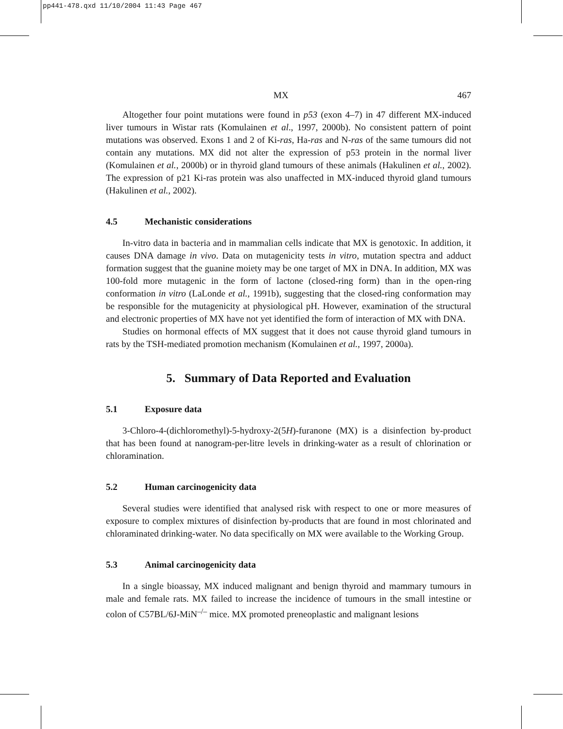pp441-478.qxd 11/10/2004 11:43 Page 467
MX 467
Altogether four point mutations were found in p53 (exon 4–7) in 47 different MX-induced liver tumours in Wistar rats (Komulainen et al., 1997, 2000b). No consistent pattern of point mutations was observed. Exons 1 and 2 of Ki-ras, Ha-ras and N-ras of the same tumours did not contain any mutations. MX did not alter the expression of p53 protein in the normal liver (Komulainen et al., 2000b) or in thyroid gland tumours of these animals (Hakulinen et al., 2002). The expression of p21 Ki-ras protein was also unaffected in MX-induced thyroid gland tumours (Hakulinen et al., 2002).
4.5 Mechanistic considerations
In-vitro data in bacteria and in mammalian cells indicate that MX is genotoxic. In addition, it causes DNA damage in vivo. Data on mutagenicity tests in vitro, mutation spectra and adduct formation suggest that the guanine moiety may be one target of MX in DNA. In addition, MX was 100-fold more mutagenic in the form of lactone (closed-ring form) than in the open-ring conformation in vitro (LaLonde et al., 1991b), suggesting that the closed-ring conformation may be responsible for the mutagenicity at physiological pH. However, examination of the structural and electronic properties of MX have not yet identified the form of interaction of MX with DNA.
Studies on hormonal effects of MX suggest that it does not cause thyroid gland tumours in rats by the TSH-mediated promotion mechanism (Komulainen et al., 1997, 2000a).
5. Summary of Data Reported and Evaluation
5.1 Exposure data
3-Chloro-4-(dichloromethyl)-5-hydroxy-2(5H)-furanone (MX) is a disinfection by-product that has been found at nanogram-per-litre levels in drinking-water as a result of chlorination or chloramination.
5.2 Human carcinogenicity data
Several studies were identified that analysed risk with respect to one or more measures of exposure to complex mixtures of disinfection by-products that are found in most chlorinated and chloraminated drinking-water. No data specifically on MX were available to the Working Group.
5.3 Animal carcinogenicity data
In a single bioassay, MX induced malignant and benign thyroid and mammary tumours in male and female rats. MX failed to increase the incidence of tumours in the small intestine or colon of C57BL/6J-MiN<sup>–/–</sup> mice. MX promoted preneoplastic and malignant lesions